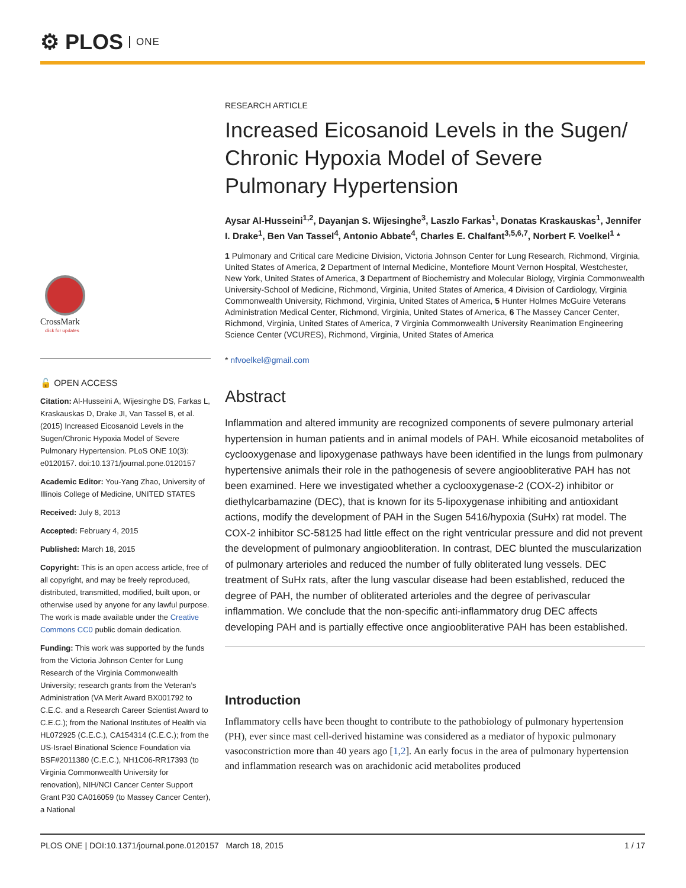⚙ PLOS ONE
CrossMark
click for updates
🔓 OPEN ACCESS
Citation: Al-Husseini A, Wijesinghe DS, Farkas L, Kraskauskas D, Drake JI, Van Tassel B, et al. (2015) Increased Eicosanoid Levels in the Sugen/Chronic Hypoxia Model of Severe Pulmonary Hypertension. PLoS ONE 10(3): e0120157. doi:10.1371/journal.pone.0120157
Academic Editor: You-Yang Zhao, University of Illinois College of Medicine, UNITED STATES
Received: July 8, 2013
Accepted: February 4, 2015
Published: March 18, 2015
Copyright: This is an open access article, free of all copyright, and may be freely reproduced, distributed, transmitted, modified, built upon, or otherwise used by anyone for any lawful purpose. The work is made available under the Creative Commons CC0 public domain dedication.
Funding: This work was supported by the funds from the Victoria Johnson Center for Lung Research of the Virginia Commonwealth University; research grants from the Veteran’s Administration (VA Merit Award BX001792 to C.E.C. and a Research Career Scientist Award to C.E.C.); from the National Institutes of Health via HL072925 (C.E.C.), CA154314 (C.E.C.); from the US-Israel Binational Science Foundation via BSF#2011380 (C.E.C.), NH1C06-RR17393 (to Virginia Commonwealth University for renovation), NIH/NCI Cancer Center Support Grant P30 CA016059 (to Massey Cancer Center), a National
RESEARCH ARTICLE
Increased Eicosanoid Levels in the Sugen/ Chronic Hypoxia Model of Severe Pulmonary Hypertension
Aysar Al-Husseini<sup>1,2</sup>, Dayanjan S. Wijesinghe<sup>3</sup>, Laszlo Farkas<sup>1</sup>, Donatas Kraskauskas<sup>1</sup>, Jennifer I. Drake<sup>1</sup>, Ben Van Tassel<sup>4</sup>, Antonio Abbate<sup>4</sup>, Charles E. Chalfant<sup>3,5,6,7</sup>, Norbert F. Voelkel<sup>1</sup> *
1 Pulmonary and Critical care Medicine Division, Victoria Johnson Center for Lung Research, Richmond, Virginia, United States of America, 2 Department of Internal Medicine, Montefiore Mount Vernon Hospital, Westchester, New York, United States of America, 3 Department of Biochemistry and Molecular Biology, Virginia Commonwealth University-School of Medicine, Richmond, Virginia, United States of America, 4 Division of Cardiology, Virginia Commonwealth University, Richmond, Virginia, United States of America, 5 Hunter Holmes McGuire Veterans Administration Medical Center, Richmond, Virginia, United States of America, 6 The Massey Cancer Center, Richmond, Virginia, United States of America, 7 Virginia Commonwealth University Reanimation Engineering Science Center (VCURES), Richmond, Virginia, United States of America
* nfvoelkel@gmail.com
Abstract
Inflammation and altered immunity are recognized components of severe pulmonary arterial hypertension in human patients and in animal models of PAH. While eicosanoid metabolites of cyclooxygenase and lipoxygenase pathways have been identified in the lungs from pulmonary hypertensive animals their role in the pathogenesis of severe angioobliterative PAH has not been examined. Here we investigated whether a cyclooxygenase-2 (COX-2) inhibitor or diethylcarbamazine (DEC), that is known for its 5-lipoxygenase inhibiting and antioxidant actions, modify the development of PAH in the Sugen 5416/hypoxia (SuHx) rat model. The COX-2 inhibitor SC-58125 had little effect on the right ventricular pressure and did not prevent the development of pulmonary angioobliteration. In contrast, DEC blunted the muscularization of pulmonary arterioles and reduced the number of fully obliterated lung vessels. DEC treatment of SuHx rats, after the lung vascular disease had been established, reduced the degree of PAH, the number of obliterated arterioles and the degree of perivascular inflammation. We conclude that the non-specific anti-inflammatory drug DEC affects developing PAH and is partially effective once angioobliterative PAH has been established.
Introduction
Inflammatory cells have been thought to contribute to the pathobiology of pulmonary hypertension (PH), ever since mast cell-derived histamine was considered as a mediator of hypoxic pulmonary vasoconstriction more than 40 years ago [1,2]. An early focus in the area of pulmonary hypertension and inflammation research was on arachidonic acid metabolites produced
PLOS ONE | DOI:10.1371/journal.pone.0120157 March 18, 2015 1 / 17